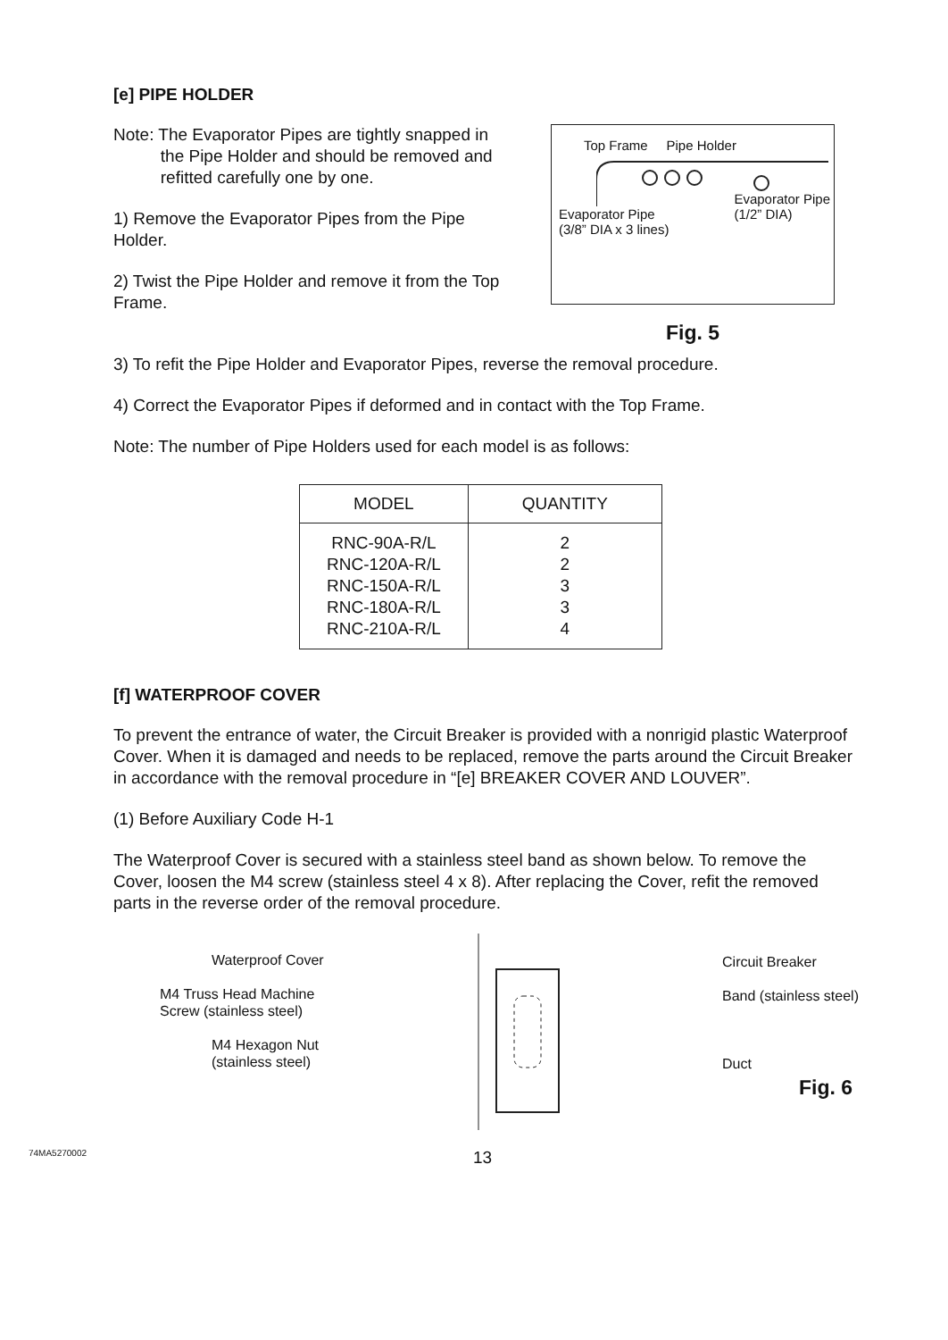[e] PIPE HOLDER
Note: The Evaporator Pipes are tightly snapped in
the Pipe Holder and should be removed and
refitted carefully one by one.
1) Remove the Evaporator Pipes from the Pipe Holder.
2) Twist the Pipe Holder and remove it from the Top Frame.
Top Frame Pipe Holder
Evaporator Pipe
(3/8” DIA x 3 lines) Evaporator Pipe
(1/2” DIA)
Fig. 5
3) To refit the Pipe Holder and Evaporator Pipes, reverse the removal procedure.
4) Correct the Evaporator Pipes if deformed and in contact with the Top Frame.
Note: The number of Pipe Holders used for each model is as follows:
| MODEL | QUANTITY |
| --- | --- |
| RNC-90A-R/L RNC-120A-R/L RNC-150A-R/L RNC-180A-R/L RNC-210A-R/L | 2 2 3 3 4 |
[f] WATERPROOF COVER
To prevent the entrance of water, the Circuit Breaker is provided with a nonrigid plastic Waterproof Cover. When it is damaged and needs to be replaced, remove the parts around the Circuit Breaker in accordance with the removal procedure in “[e] BREAKER COVER AND LOUVER”.
(1) Before Auxiliary Code H-1
The Waterproof Cover is secured with a stainless steel band as shown below. To remove the Cover, loosen the M4 screw (stainless steel 4 x 8). After replacing the Cover, refit the removed parts in the reverse order of the removal procedure.
Waterproof Cover
M4 Truss Head Machine
Screw (stainless steel)
M4 Hexagon Nut
(stainless steel)
Circuit Breaker
Band (stainless steel)
Duct
Fig. 6
74MA5270002 13